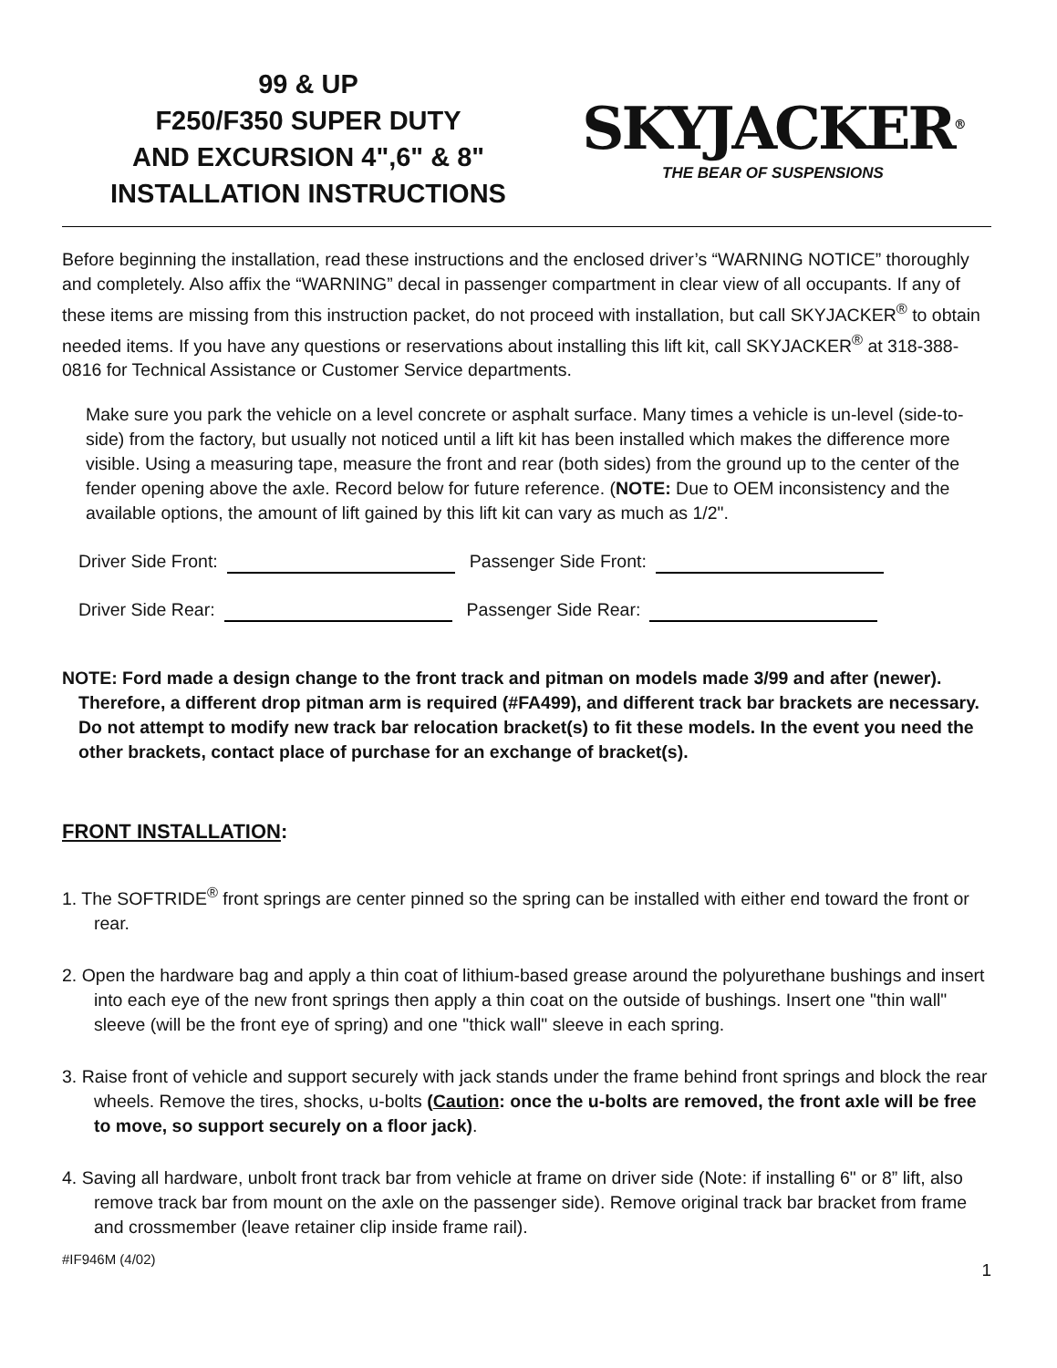99 & UP
F250/F350 SUPER DUTY
AND EXCURSION 4",6" & 8"
INSTALLATION INSTRUCTIONS
SKYJACKER<sup>®</sup>
THE BEAR OF SUSPENSIONS
Before beginning the installation, read these instructions and the enclosed driver’s “WARNING NOTICE” thoroughly and completely. Also affix the “WARNING” decal in passenger compartment in clear view of all occupants. If any of these items are missing from this instruction packet, do not proceed with installation, but call SKYJACKER<sup>®</sup> to obtain needed items. If you have any questions or reservations about installing this lift kit, call SKYJACKER<sup>®</sup> at 318-388-0816 for Technical Assistance or Customer Service departments.
Make sure you park the vehicle on a level concrete or asphalt surface. Many times a vehicle is un-level (side-to-side) from the factory, but usually not noticed until a lift kit has been installed which makes the difference more visible. Using a measuring tape, measure the front and rear (both sides) from the ground up to the center of the fender opening above the axle. Record below for future reference. (NOTE: Due to OEM inconsistency and the available options, the amount of lift gained by this lift kit can vary as much as 1/2".
Driver Side Front: Passenger Side Front:
Driver Side Rear: Passenger Side Rear:
NOTE: Ford made a design change to the front track and pitman on models made 3/99 and after (newer). Therefore, a different drop pitman arm is required (#FA499), and different track bar brackets are necessary. Do not attempt to modify new track bar relocation bracket(s) to fit these models. In the event you need the other brackets, contact place of purchase for an exchange of bracket(s).
FRONT INSTALLATION:
1. The SOFTRIDE<sup>®</sup> front springs are center pinned so the spring can be installed with either end toward the front or rear.
2. Open the hardware bag and apply a thin coat of lithium-based grease around the polyurethane bushings and insert into each eye of the new front springs then apply a thin coat on the outside of bushings. Insert one "thin wall" sleeve (will be the front eye of spring) and one "thick wall" sleeve in each spring.
3. Raise front of vehicle and support securely with jack stands under the frame behind front springs and block the rear wheels. Remove the tires, shocks, u-bolts (Caution: once the u-bolts are removed, the front axle will be free to move, so support securely on a floor jack).
4. Saving all hardware, unbolt front track bar from vehicle at frame on driver side (Note: if installing 6" or 8” lift, also remove track bar from mount on the axle on the passenger side). Remove original track bar bracket from frame and crossmember (leave retainer clip inside frame rail).
#IF946M (4/02) 1